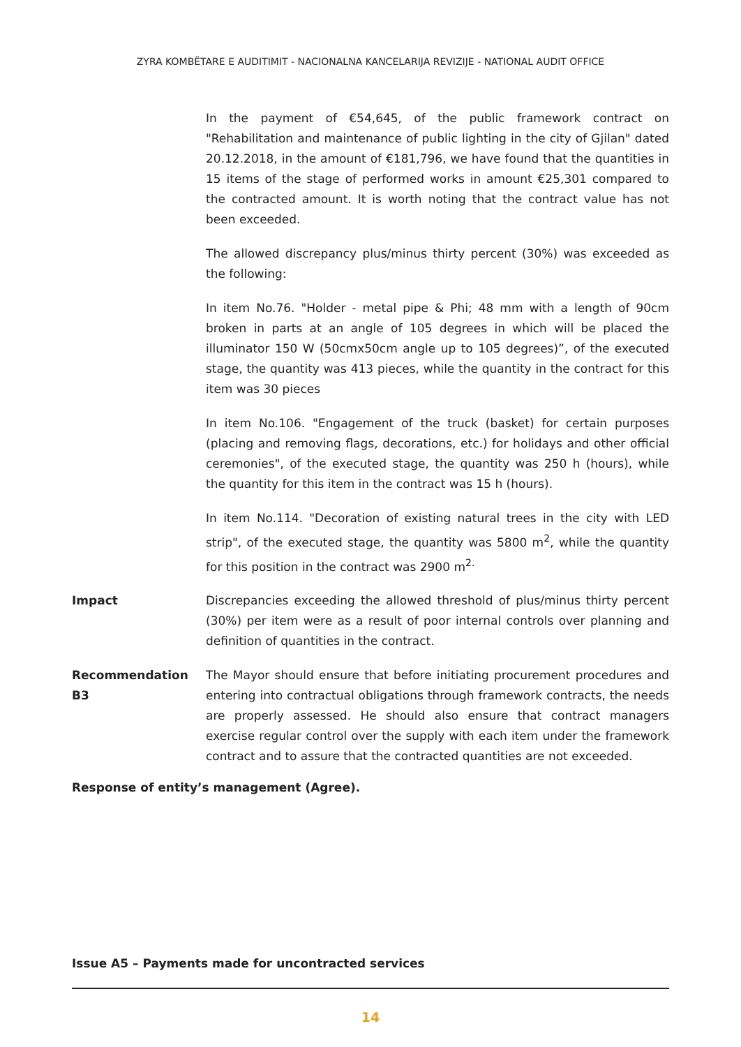ZYRA KOMBËTARE E AUDITIMIT - NACIONALNA KANCELARIJA REVIZIJE - NATIONAL AUDIT OFFICE
In the payment of €54,645, of the public framework contract on "Rehabilitation and maintenance of public lighting in the city of Gjilan" dated 20.12.2018, in the amount of €181,796, we have found that the quantities in 15 items of the stage of performed works in amount €25,301 compared to the contracted amount. It is worth noting that the contract value has not been exceeded.
The allowed discrepancy plus/minus thirty percent (30%) was exceeded as the following:
In item No.76. "Holder - metal pipe & Phi; 48 mm with a length of 90cm broken in parts at an angle of 105 degrees in which will be placed the illuminator 150 W (50cmx50cm angle up to 105 degrees)”, of the executed stage, the quantity was 413 pieces, while the quantity in the contract for this item was 30 pieces
In item No.106. "Engagement of the truck (basket) for certain purposes (placing and removing flags, decorations, etc.) for holidays and other official ceremonies", of the executed stage, the quantity was 250 h (hours), while the quantity for this item in the contract was 15 h (hours).
In item No.114. "Decoration of existing natural trees in the city with LED strip", of the executed stage, the quantity was 5800 m<sup>2</sup>, while the quantity for this position in the contract was 2900 m<sup>2.</sup>
Impact Discrepancies exceeding the allowed threshold of plus/minus thirty percent (30%) per item were as a result of poor internal controls over planning and definition of quantities in the contract.
Recommendation B3 The Mayor should ensure that before initiating procurement procedures and entering into contractual obligations through framework contracts, the needs are properly assessed. He should also ensure that contract managers exercise regular control over the supply with each item under the framework contract and to assure that the contracted quantities are not exceeded.
Response of entity’s management (Agree).
Issue A5 – Payments made for uncontracted services
14